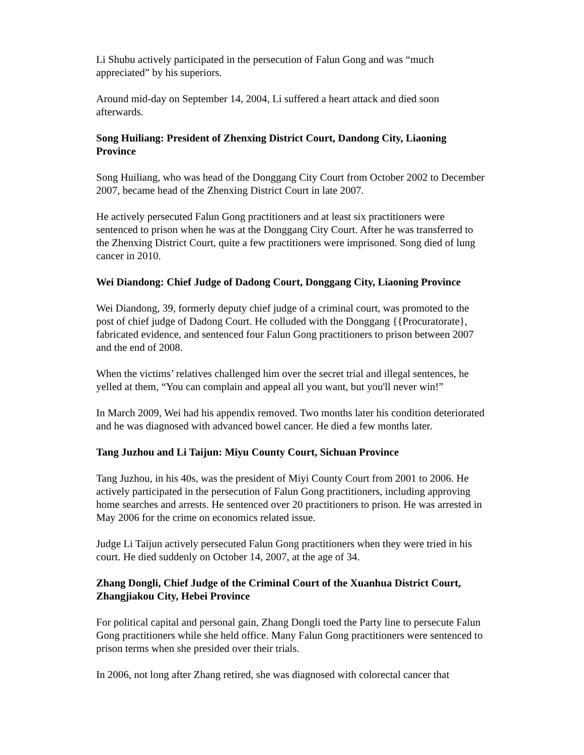Li Shubu actively participated in the persecution of Falun Gong and was “much appreciated” by his superiors.
Around mid-day on September 14, 2004, Li suffered a heart attack and died soon afterwards.
Song Huiliang: President of Zhenxing District Court, Dandong City, Liaoning Province
Song Huiliang, who was head of the Donggang City Court from October 2002 to December 2007, became head of the Zhenxing District Court in late 2007.
He actively persecuted Falun Gong practitioners and at least six practitioners were sentenced to prison when he was at the Donggang City Court. After he was transferred to the Zhenxing District Court, quite a few practitioners were imprisoned. Song died of lung cancer in 2010.
Wei Diandong: Chief Judge of Dadong Court, Donggang City, Liaoning Province
Wei Diandong, 39, formerly deputy chief judge of a criminal court, was promoted to the post of chief judge of Dadong Court. He colluded with the Donggang {{Procuratorate}, fabricated evidence, and sentenced four Falun Gong practitioners to prison between 2007 and the end of 2008.
When the victims’ relatives challenged him over the secret trial and illegal sentences, he yelled at them, “You can complain and appeal all you want, but you'll never win!”
In March 2009, Wei had his appendix removed. Two months later his condition deteriorated and he was diagnosed with advanced bowel cancer. He died a few months later.
Tang Juzhou and Li Taijun: Miyu County Court, Sichuan Province
Tang Juzhou, in his 40s, was the president of Miyi County Court from 2001 to 2006. He actively participated in the persecution of Falun Gong practitioners, including approving home searches and arrests. He sentenced over 20 practitioners to prison. He was arrested in May 2006 for the crime on economics related issue.
Judge Li Taijun actively persecuted Falun Gong practitioners when they were tried in his court. He died suddenly on October 14, 2007, at the age of 34.
Zhang Dongli, Chief Judge of the Criminal Court of the Xuanhua District Court, Zhangjiakou City, Hebei Province
For political capital and personal gain, Zhang Dongli toed the Party line to persecute Falun Gong practitioners while she held office. Many Falun Gong practitioners were sentenced to prison terms when she presided over their trials.
In 2006, not long after Zhang retired, she was diagnosed with colorectal cancer that